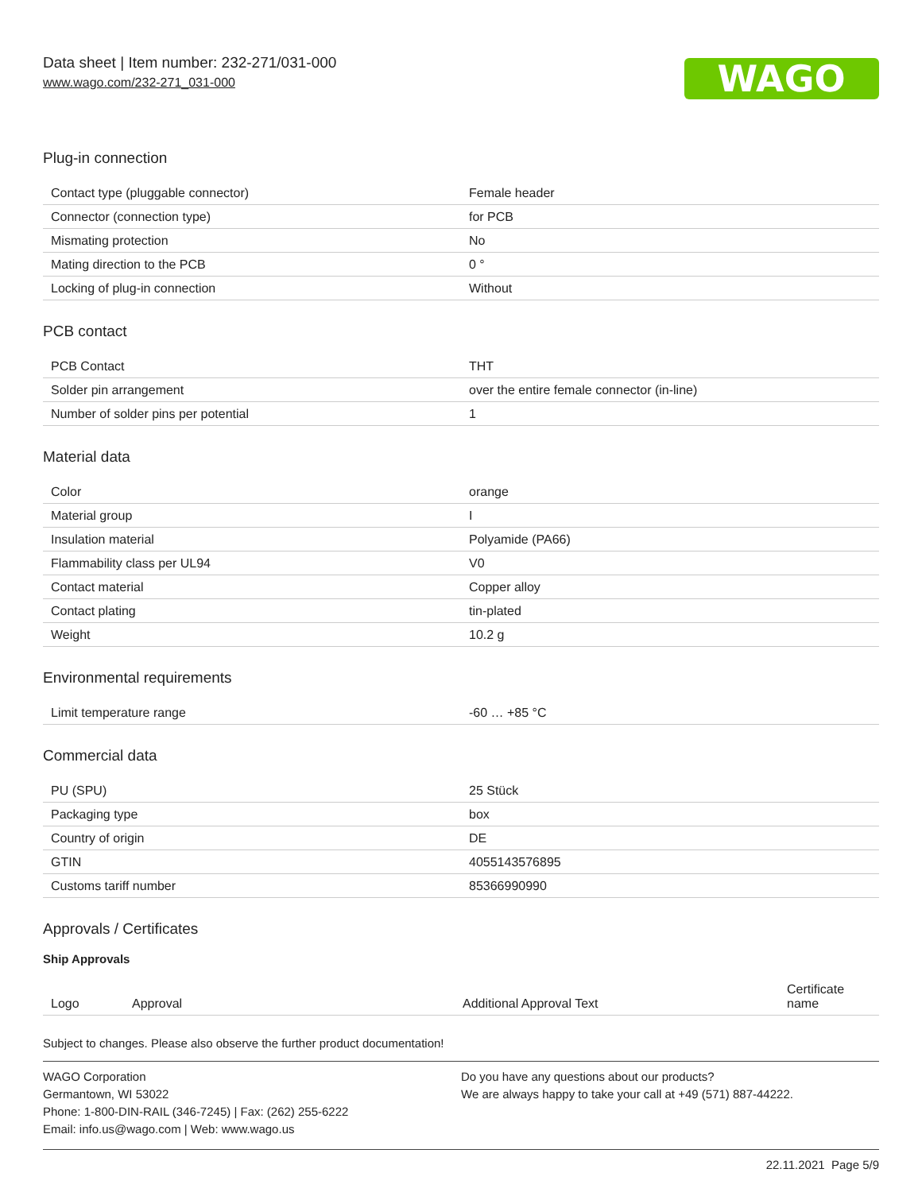Data sheet | Item number: 232-271/031-000
www.wago.com/232-271_031-000
WAGO
Plug-in connection
| Contact type (pluggable connector) | Female header |
| Connector (connection type) | for PCB |
| Mismating protection | No |
| Mating direction to the PCB | 0 ° |
| Locking of plug-in connection | Without |
PCB contact
| PCB Contact | THT |
| Solder pin arrangement | over the entire female connector (in-line) |
| Number of solder pins per potential | 1 |
Material data
| Color | orange |
| Material group | I |
| Insulation material | Polyamide (PA66) |
| Flammability class per UL94 | V0 |
| Contact material | Copper alloy |
| Contact plating | tin-plated |
| Weight | 10.2 g |
Environmental requirements
| Limit temperature range | -60 … +85 °C |
Commercial data
| PU (SPU) | 25 Stück |
| Packaging type | box |
| Country of origin | DE |
| GTIN | 4055143576895 |
| Customs tariff number | 85366990990 |
Approvals / Certificates
Ship Approvals
| Logo | Approval | Additional Approval Text | Certificate name |
| --- | --- | --- | --- |
Subject to changes. Please also observe the further product documentation!
WAGO Corporation
Germantown, WI 53022
Phone: 1-800-DIN-RAIL (346-7245) | Fax: (262) 255-6222
Email: info.us@wago.com | Web: www.wago.us
Do you have any questions about our products?
We are always happy to take your call at +49 (571) 887-44222.
22.11.2021 Page 5/9